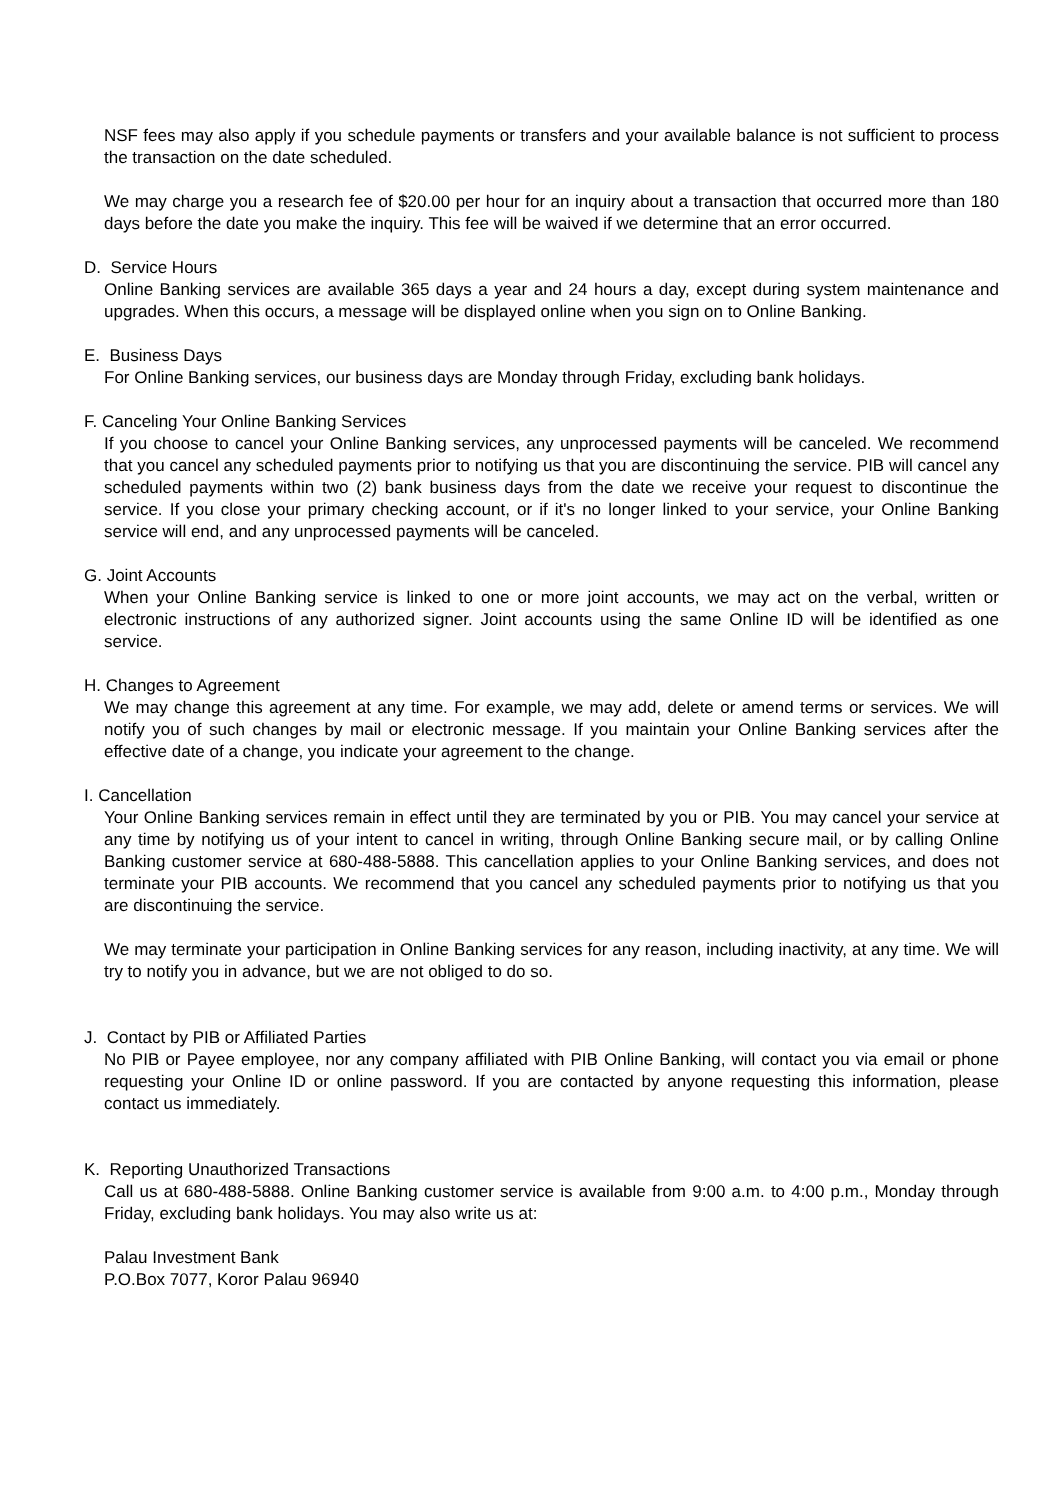NSF fees may also apply if you schedule payments or transfers and your available balance is not sufficient to process the transaction on the date scheduled.
We may charge you a research fee of $20.00 per hour for an inquiry about a transaction that occurred more than 180 days before the date you make the inquiry. This fee will be waived if we determine that an error occurred.
D. Service Hours
Online Banking services are available 365 days a year and 24 hours a day, except during system maintenance and upgrades. When this occurs, a message will be displayed online when you sign on to Online Banking.
E. Business Days
For Online Banking services, our business days are Monday through Friday, excluding bank holidays.
F. Canceling Your Online Banking Services
If you choose to cancel your Online Banking services, any unprocessed payments will be canceled. We recommend that you cancel any scheduled payments prior to notifying us that you are discontinuing the service. PIB will cancel any scheduled payments within two (2) bank business days from the date we receive your request to discontinue the service. If you close your primary checking account, or if it's no longer linked to your service, your Online Banking service will end, and any unprocessed payments will be canceled.
G. Joint Accounts
When your Online Banking service is linked to one or more joint accounts, we may act on the verbal, written or electronic instructions of any authorized signer. Joint accounts using the same Online ID will be identified as one service.
H. Changes to Agreement
We may change this agreement at any time. For example, we may add, delete or amend terms or services. We will notify you of such changes by mail or electronic message. If you maintain your Online Banking services after the effective date of a change, you indicate your agreement to the change.
I. Cancellation
Your Online Banking services remain in effect until they are terminated by you or PIB. You may cancel your service at any time by notifying us of your intent to cancel in writing, through Online Banking secure mail, or by calling Online Banking customer service at 680-488-5888. This cancellation applies to your Online Banking services, and does not terminate your PIB accounts. We recommend that you cancel any scheduled payments prior to notifying us that you are discontinuing the service.
We may terminate your participation in Online Banking services for any reason, including inactivity, at any time. We will try to notify you in advance, but we are not obliged to do so.
J. Contact by PIB or Affiliated Parties
No PIB or Payee employee, nor any company affiliated with PIB Online Banking, will contact you via email or phone requesting your Online ID or online password. If you are contacted by anyone requesting this information, please contact us immediately.
K. Reporting Unauthorized Transactions
Call us at 680-488-5888. Online Banking customer service is available from 9:00 a.m. to 4:00 p.m., Monday through Friday, excluding bank holidays. You may also write us at:
Palau Investment Bank
P.O.Box 7077, Koror Palau 96940